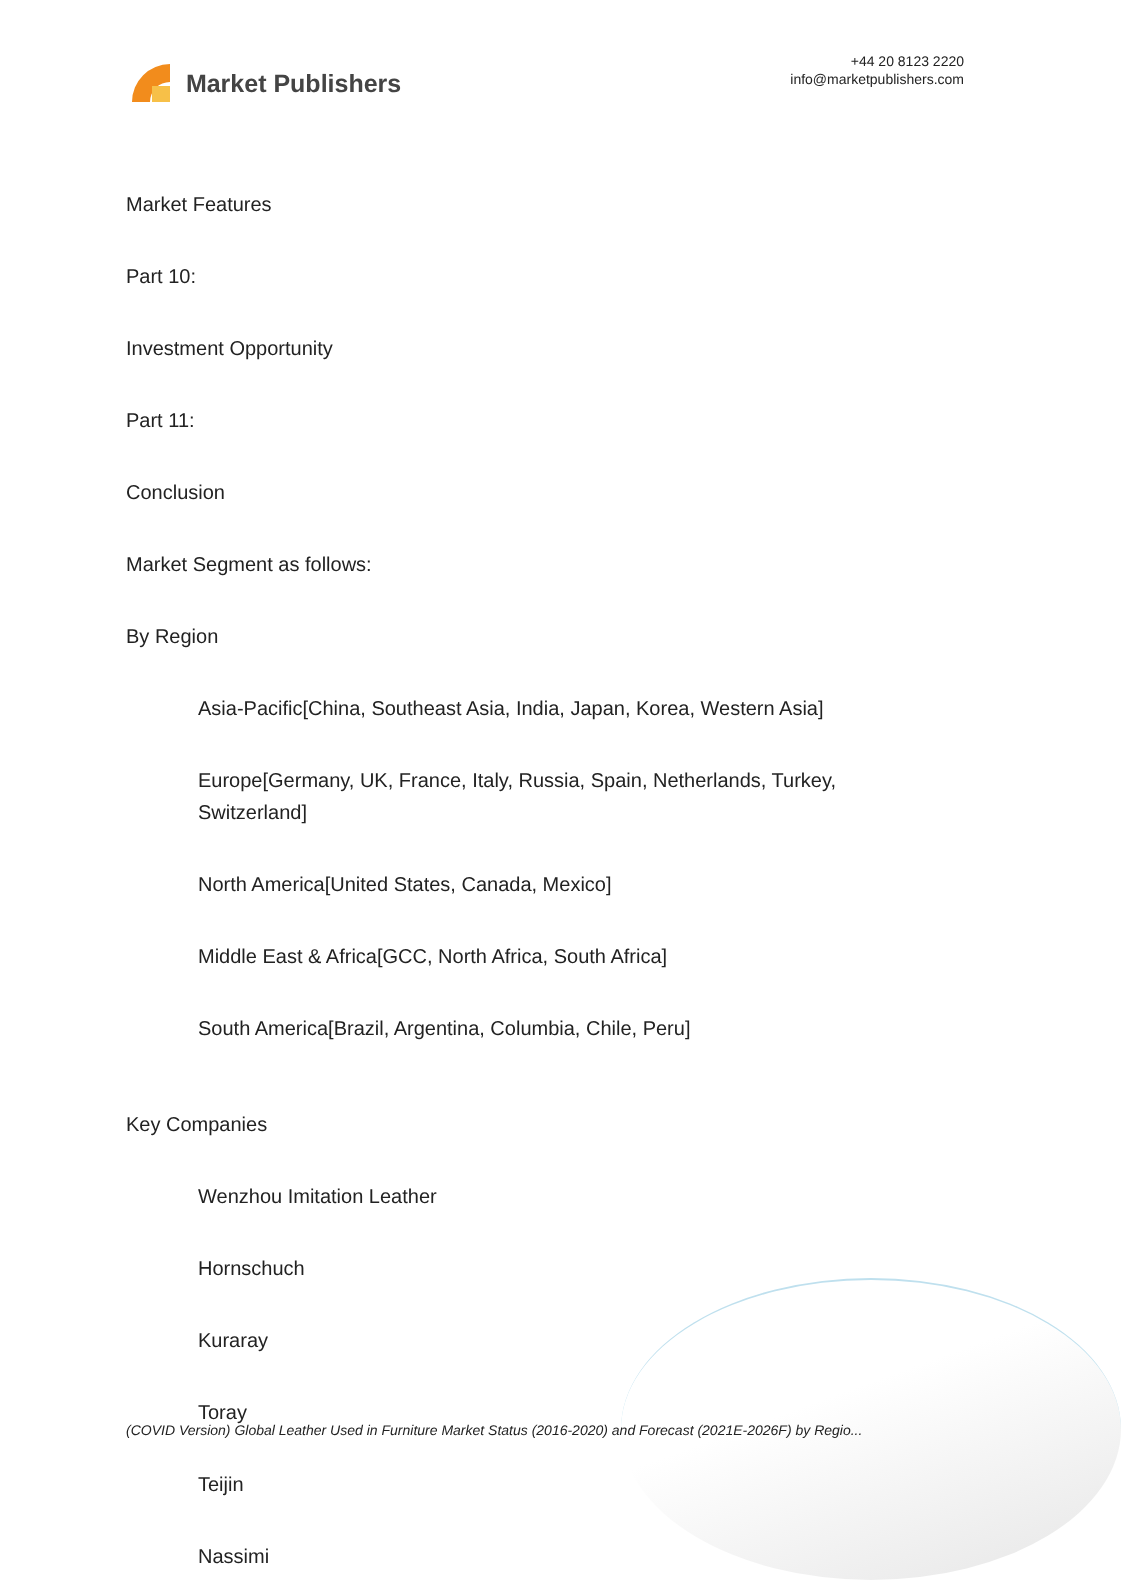Market Publishers
+44 20 8123 2220
info@marketpublishers.com
Market Features
Part 10:
Investment Opportunity
Part 11:
Conclusion
Market Segment as follows:
By Region
Asia-Pacific[China, Southeast Asia, India, Japan, Korea, Western Asia]
Europe[Germany, UK, France, Italy, Russia, Spain, Netherlands, Turkey, Switzerland]
North America[United States, Canada, Mexico]
Middle East & Africa[GCC, North Africa, South Africa]
South America[Brazil, Argentina, Columbia, Chile, Peru]
Key Companies
Wenzhou Imitation Leather
Hornschuch
Kuraray
Toray
Teijin
Nassimi
(COVID Version) Global Leather Used in Furniture Market Status (2016-2020) and Forecast (2021E-2026F) by Regio...